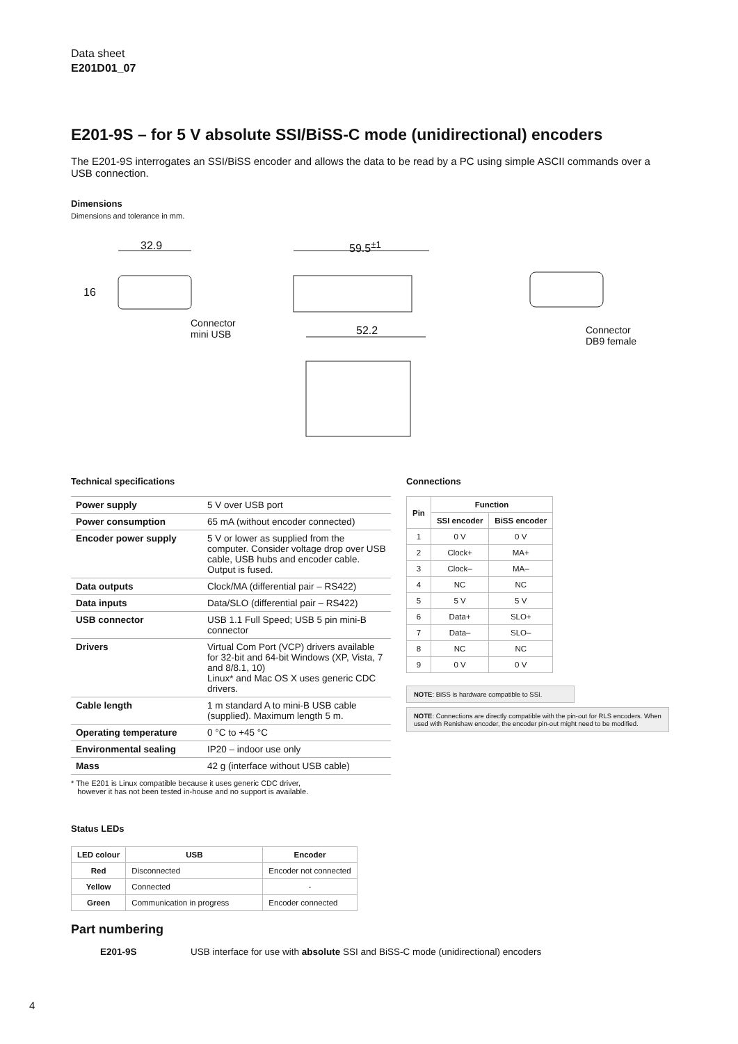Data sheet
E201D01_07
E201-9S – for 5 V absolute SSI/BiSS-C mode (unidirectional) encoders
The E201-9S interrogates an SSI/BiSS encoder and allows the data to be read by a PC using simple ASCII commands over a USB connection.
Dimensions
Dimensions and tolerance in mm.
32.9
16
59.5<sup>±1</sup>
Connector
mini USB
52.2
Connector
DB9 female
Technical specifications
| Power supply | 5 V over USB port |
| Power consumption | 65 mA (without encoder connected) |
| Encoder power supply | 5 V or lower as supplied from the computer. Consider voltage drop over USB cable, USB hubs and encoder cable. Output is fused. |
| Data outputs | Clock/MA (differential pair – RS422) |
| Data inputs | Data/SLO (differential pair – RS422) |
| USB connector | USB 1.1 Full Speed; USB 5 pin mini-B connector |
| Drivers | Virtual Com Port (VCP) drivers available for 32-bit and 64-bit Windows (XP, Vista, 7 and 8/8.1, 10) Linux* and Mac OS X uses generic CDC drivers. |
| Cable length | 1 m standard A to mini-B USB cable (supplied). Maximum length 5 m. |
| Operating temperature | 0 °C to +45 °C |
| Environmental sealing | IP20 – indoor use only |
| Mass | 42 g (interface without USB cable) |
* The E201 is Linux compatible because it uses generic CDC driver,
however it has not been tested in-house and no support is available.
Connections
| Pin | Function | |
| --- | --- | --- |
| | SSI encoder | BiSS encoder |
| 1 | 0 V | 0 V |
| 2 | Clock+ | MA+ |
| 3 | Clock– | MA– |
| 4 | NC | NC |
| 5 | 5 V | 5 V |
| 6 | Data+ | SLO+ |
| 7 | Data– | SLO– |
| 8 | NC | NC |
| 9 | 0 V | 0 V |
NOTE: BiSS is hardware compatible to SSI.
NOTE: Connections are directly compatible with the pin-out for RLS encoders. When used with Renishaw encoder, the encoder pin-out might need to be modified.
Status LEDs
| LED colour | USB | Encoder |
| --- | --- | --- |
| Red | Disconnected | Encoder not connected |
| Yellow | Connected | - |
| Green | Communication in progress | Encoder connected |
Part numbering
E201-9S USB interface for use with absolute SSI and BiSS-C mode (unidirectional) encoders
4